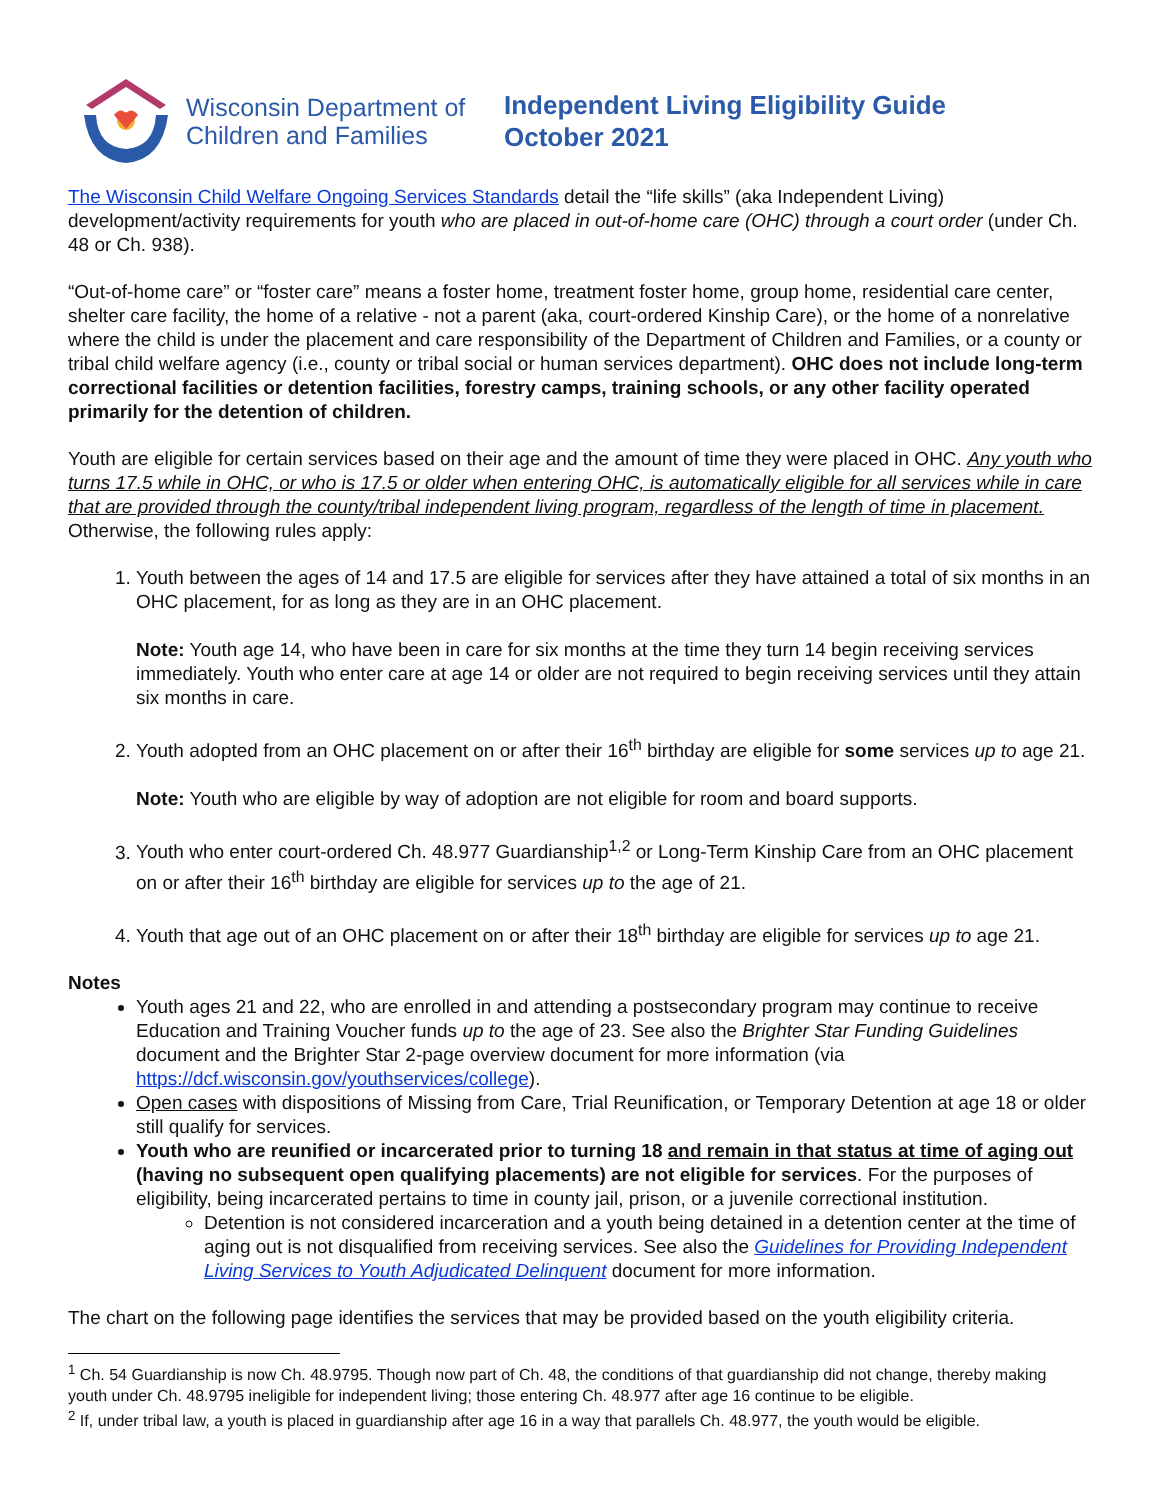Wisconsin Department of
Children and Families
Independent Living Eligibility Guide
October 2021
The Wisconsin Child Welfare Ongoing Services Standards detail the “life skills” (aka Independent Living) development/activity requirements for youth who are placed in out-of-home care (OHC) through a court order (under Ch. 48 or Ch. 938).
“Out-of-home care” or “foster care” means a foster home, treatment foster home, group home, residential care center, shelter care facility, the home of a relative - not a parent (aka, court-ordered Kinship Care), or the home of a nonrelative where the child is under the placement and care responsibility of the Department of Children and Families, or a county or tribal child welfare agency (i.e., county or tribal social or human services department). OHC does not include long-term correctional facilities or detention facilities, forestry camps, training schools, or any other facility operated primarily for the detention of children.
Youth are eligible for certain services based on their age and the amount of time they were placed in OHC. Any youth who turns 17.5 while in OHC, or who is 17.5 or older when entering OHC, is automatically eligible for all services while in care that are provided through the county/tribal independent living program, regardless of the length of time in placement. Otherwise, the following rules apply:
1. Youth between the ages of 14 and 17.5 are eligible for services after they have attained a total of six months in an OHC placement, for as long as they are in an OHC placement.
Note: Youth age 14, who have been in care for six months at the time they turn 14 begin receiving services immediately. Youth who enter care at age 14 or older are not required to begin receiving services until they attain six months in care.
2. Youth adopted from an OHC placement on or after their 16<sup>th</sup> birthday are eligible for some services up to age 21.
Note: Youth who are eligible by way of adoption are not eligible for room and board supports.
3. Youth who enter court-ordered Ch. 48.977 Guardianship<sup>1,2</sup> or Long-Term Kinship Care from an OHC placement on or after their 16<sup>th</sup> birthday are eligible for services up to the age of 21.
4. Youth that age out of an OHC placement on or after their 18<sup>th</sup> birthday are eligible for services up to age 21.
Notes
Youth ages 21 and 22, who are enrolled in and attending a postsecondary program may continue to receive Education and Training Voucher funds up to the age of 23. See also the Brighter Star Funding Guidelines document and the Brighter Star 2-page overview document for more information (via https://dcf.wisconsin.gov/youthservices/college).
Open cases with dispositions of Missing from Care, Trial Reunification, or Temporary Detention at age 18 or older still qualify for services.
Youth who are reunified or incarcerated prior to turning 18 and remain in that status at time of aging out (having no subsequent open qualifying placements) are not eligible for services. For the purposes of eligibility, being incarcerated pertains to time in county jail, prison, or a juvenile correctional institution.
Detention is not considered incarceration and a youth being detained in a detention center at the time of aging out is not disqualified from receiving services. See also the Guidelines for Providing Independent Living Services to Youth Adjudicated Delinquent document for more information.
The chart on the following page identifies the services that may be provided based on the youth eligibility criteria.
<sup>1</sup> Ch. 54 Guardianship is now Ch. 48.9795. Though now part of Ch. 48, the conditions of that guardianship did not change, thereby making youth under Ch. 48.9795 ineligible for independent living; those entering Ch. 48.977 after age 16 continue to be eligible.
<sup>2</sup> If, under tribal law, a youth is placed in guardianship after age 16 in a way that parallels Ch. 48.977, the youth would be eligible.